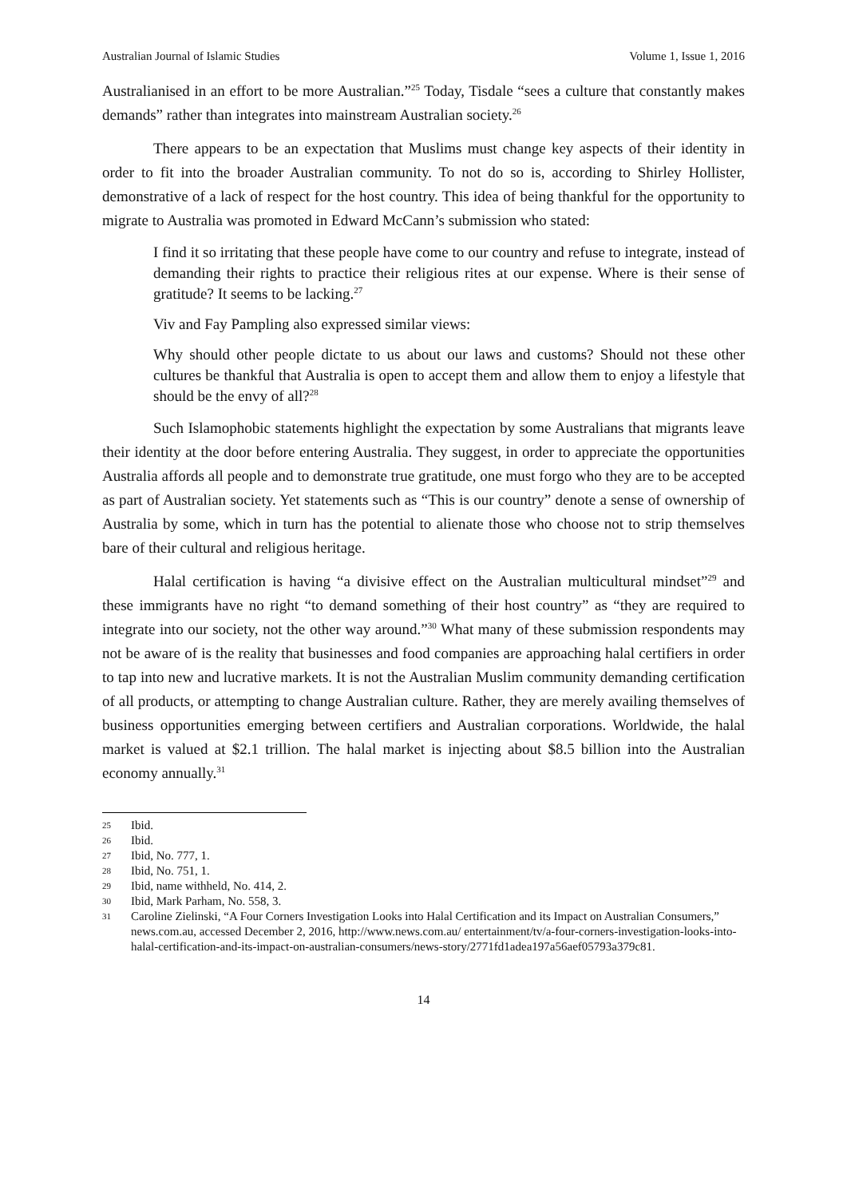Australian Journal of Islamic Studies Volume 1, Issue 1, 2016
Australianised in an effort to be more Australian.”<sup>25</sup> Today, Tisdale “sees a culture that constantly makes demands” rather than integrates into mainstream Australian society.<sup>26</sup>
There appears to be an expectation that Muslims must change key aspects of their identity in order to fit into the broader Australian community. To not do so is, according to Shirley Hollister, demonstrative of a lack of respect for the host country. This idea of being thankful for the opportunity to migrate to Australia was promoted in Edward McCann’s submission who stated:
I find it so irritating that these people have come to our country and refuse to integrate, instead of demanding their rights to practice their religious rites at our expense. Where is their sense of gratitude? It seems to be lacking.<sup>27</sup>
Viv and Fay Pampling also expressed similar views:
Why should other people dictate to us about our laws and customs? Should not these other cultures be thankful that Australia is open to accept them and allow them to enjoy a lifestyle that should be the envy of all?<sup>28</sup>
Such Islamophobic statements highlight the expectation by some Australians that migrants leave their identity at the door before entering Australia. They suggest, in order to appreciate the opportunities Australia affords all people and to demonstrate true gratitude, one must forgo who they are to be accepted as part of Australian society. Yet statements such as “This is our country” denote a sense of ownership of Australia by some, which in turn has the potential to alienate those who choose not to strip themselves bare of their cultural and religious heritage.
Halal certification is having “a divisive effect on the Australian multicultural mindset”<sup>29</sup> and these immigrants have no right “to demand something of their host country” as “they are required to integrate into our society, not the other way around.”<sup>30</sup> What many of these submission respondents may not be aware of is the reality that businesses and food companies are approaching halal certifiers in order to tap into new and lucrative markets. It is not the Australian Muslim community demanding certification of all products, or attempting to change Australian culture. Rather, they are merely availing themselves of business opportunities emerging between certifiers and Australian corporations. Worldwide, the halal market is valued at $2.1 trillion. The halal market is injecting about $8.5 billion into the Australian economy annually.<sup>31</sup>
25
Ibid.
26
Ibid.
27
Ibid, No. 777, 1.
28
Ibid, No. 751, 1.
29
Ibid, name withheld, No. 414, 2.
30
Ibid, Mark Parham, No. 558, 3.
31
Caroline Zielinski, “A Four Corners Investigation Looks into Halal Certification and its Impact on Australian Consumers,” news.com.au, accessed December 2, 2016, http://www.news.com.au/ entertainment/tv/a-four-corners-investigation-looks-into-halal-certification-and-its-impact-on-australian-consumers/news-story/2771fd1adea197a56aef05793a379c81.
14